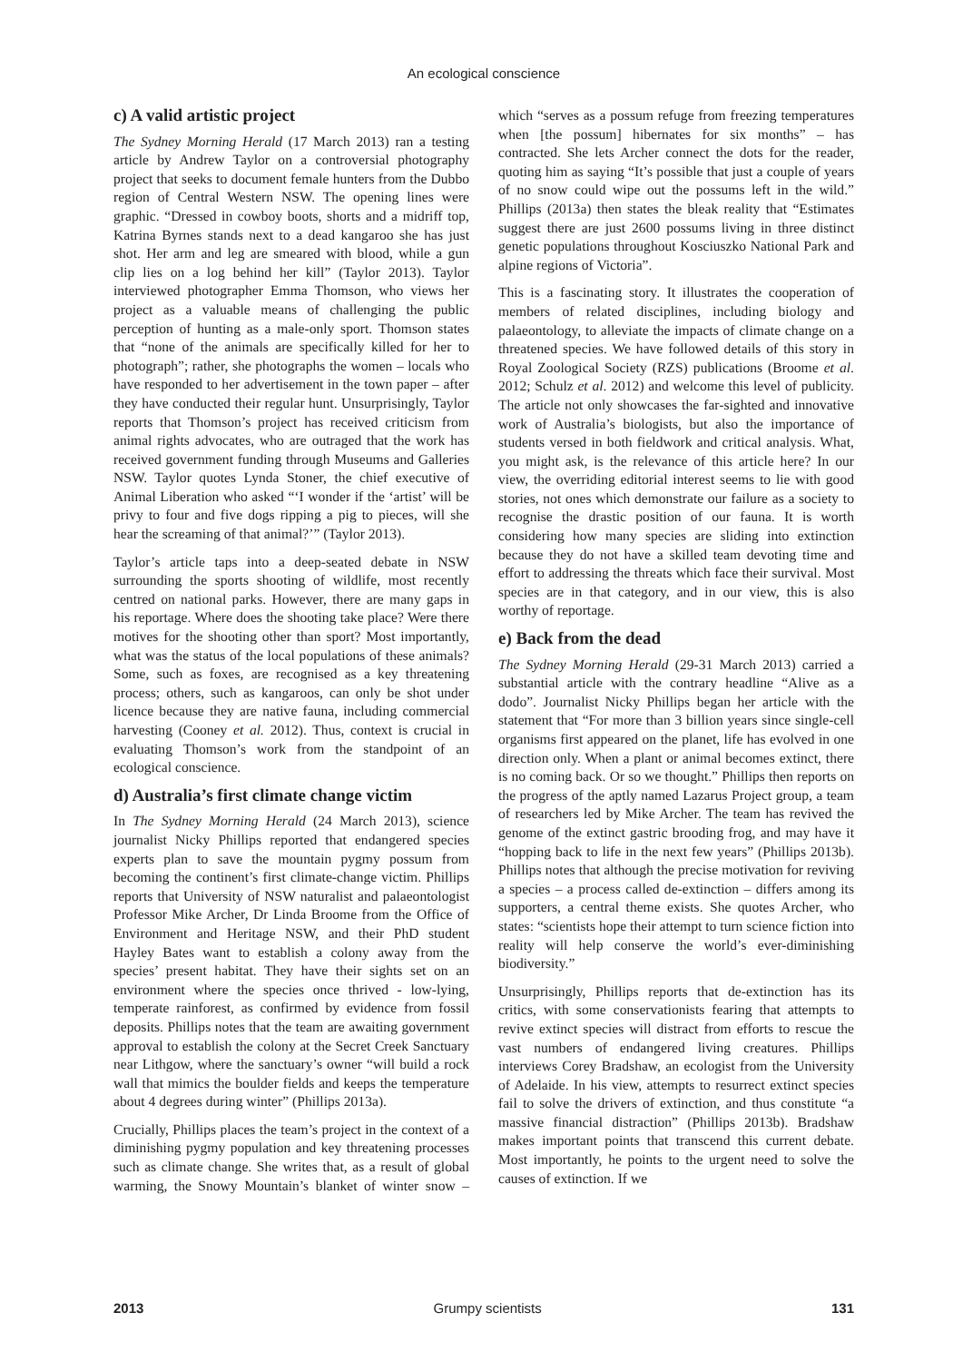An ecological conscience
c) A valid artistic project
The Sydney Morning Herald (17 March 2013) ran a testing article by Andrew Taylor on a controversial photography project that seeks to document female hunters from the Dubbo region of Central Western NSW. The opening lines were graphic. “Dressed in cowboy boots, shorts and a midriff top, Katrina Byrnes stands next to a dead kangaroo she has just shot. Her arm and leg are smeared with blood, while a gun clip lies on a log behind her kill” (Taylor 2013). Taylor interviewed photographer Emma Thomson, who views her project as a valuable means of challenging the public perception of hunting as a male-only sport. Thomson states that “none of the animals are specifically killed for her to photograph”; rather, she photographs the women – locals who have responded to her advertisement in the town paper – after they have conducted their regular hunt. Unsurprisingly, Taylor reports that Thomson’s project has received criticism from animal rights advocates, who are outraged that the work has received government funding through Museums and Galleries NSW. Taylor quotes Lynda Stoner, the chief executive of Animal Liberation who asked “‘I wonder if the ‘artist’ will be privy to four and five dogs ripping a pig to pieces, will she hear the screaming of that animal?’” (Taylor 2013).
Taylor’s article taps into a deep-seated debate in NSW surrounding the sports shooting of wildlife, most recently centred on national parks. However, there are many gaps in his reportage. Where does the shooting take place? Were there motives for the shooting other than sport? Most importantly, what was the status of the local populations of these animals? Some, such as foxes, are recognised as a key threatening process; others, such as kangaroos, can only be shot under licence because they are native fauna, including commercial harvesting (Cooney et al. 2012). Thus, context is crucial in evaluating Thomson’s work from the standpoint of an ecological conscience.
d) Australia’s first climate change victim
In The Sydney Morning Herald (24 March 2013), science journalist Nicky Phillips reported that endangered species experts plan to save the mountain pygmy possum from becoming the continent’s first climate-change victim. Phillips reports that University of NSW naturalist and palaeontologist Professor Mike Archer, Dr Linda Broome from the Office of Environment and Heritage NSW, and their PhD student Hayley Bates want to establish a colony away from the species’ present habitat. They have their sights set on an environment where the species once thrived - low-lying, temperate rainforest, as confirmed by evidence from fossil deposits. Phillips notes that the team are awaiting government approval to establish the colony at the Secret Creek Sanctuary near Lithgow, where the sanctuary’s owner “will build a rock wall that mimics the boulder fields and keeps the temperature about 4 degrees during winter” (Phillips 2013a).
Crucially, Phillips places the team’s project in the context of a diminishing pygmy population and key threatening processes such as climate change. She writes that, as a result of global warming, the Snowy Mountain’s blanket of winter snow – which “serves as a possum refuge from freezing temperatures when [the possum] hibernates for six months” – has contracted. She lets Archer connect the dots for the reader, quoting him as saying “It’s possible that just a couple of years of no snow could wipe out the possums left in the wild.” Phillips (2013a) then states the bleak reality that “Estimates suggest there are just 2600 possums living in three distinct genetic populations throughout Kosciuszko National Park and alpine regions of Victoria”.
This is a fascinating story. It illustrates the cooperation of members of related disciplines, including biology and palaeontology, to alleviate the impacts of climate change on a threatened species. We have followed details of this story in Royal Zoological Society (RZS) publications (Broome et al. 2012; Schulz et al. 2012) and welcome this level of publicity. The article not only showcases the far-sighted and innovative work of Australia’s biologists, but also the importance of students versed in both fieldwork and critical analysis. What, you might ask, is the relevance of this article here? In our view, the overriding editorial interest seems to lie with good stories, not ones which demonstrate our failure as a society to recognise the drastic position of our fauna. It is worth considering how many species are sliding into extinction because they do not have a skilled team devoting time and effort to addressing the threats which face their survival. Most species are in that category, and in our view, this is also worthy of reportage.
e) Back from the dead
The Sydney Morning Herald (29-31 March 2013) carried a substantial article with the contrary headline “Alive as a dodo”. Journalist Nicky Phillips began her article with the statement that “For more than 3 billion years since single-cell organisms first appeared on the planet, life has evolved in one direction only. When a plant or animal becomes extinct, there is no coming back. Or so we thought.” Phillips then reports on the progress of the aptly named Lazarus Project group, a team of researchers led by Mike Archer. The team has revived the genome of the extinct gastric brooding frog, and may have it “hopping back to life in the next few years” (Phillips 2013b). Phillips notes that although the precise motivation for reviving a species – a process called de-extinction – differs among its supporters, a central theme exists. She quotes Archer, who states: “scientists hope their attempt to turn science fiction into reality will help conserve the world’s ever-diminishing biodiversity.”
Unsurprisingly, Phillips reports that de-extinction has its critics, with some conservationists fearing that attempts to revive extinct species will distract from efforts to rescue the vast numbers of endangered living creatures. Phillips interviews Corey Bradshaw, an ecologist from the University of Adelaide. In his view, attempts to resurrect extinct species fail to solve the drivers of extinction, and thus constitute “a massive financial distraction” (Phillips 2013b). Bradshaw makes important points that transcend this current debate. Most importantly, he points to the urgent need to solve the causes of extinction. If we
2013 Grumpy scientists 131